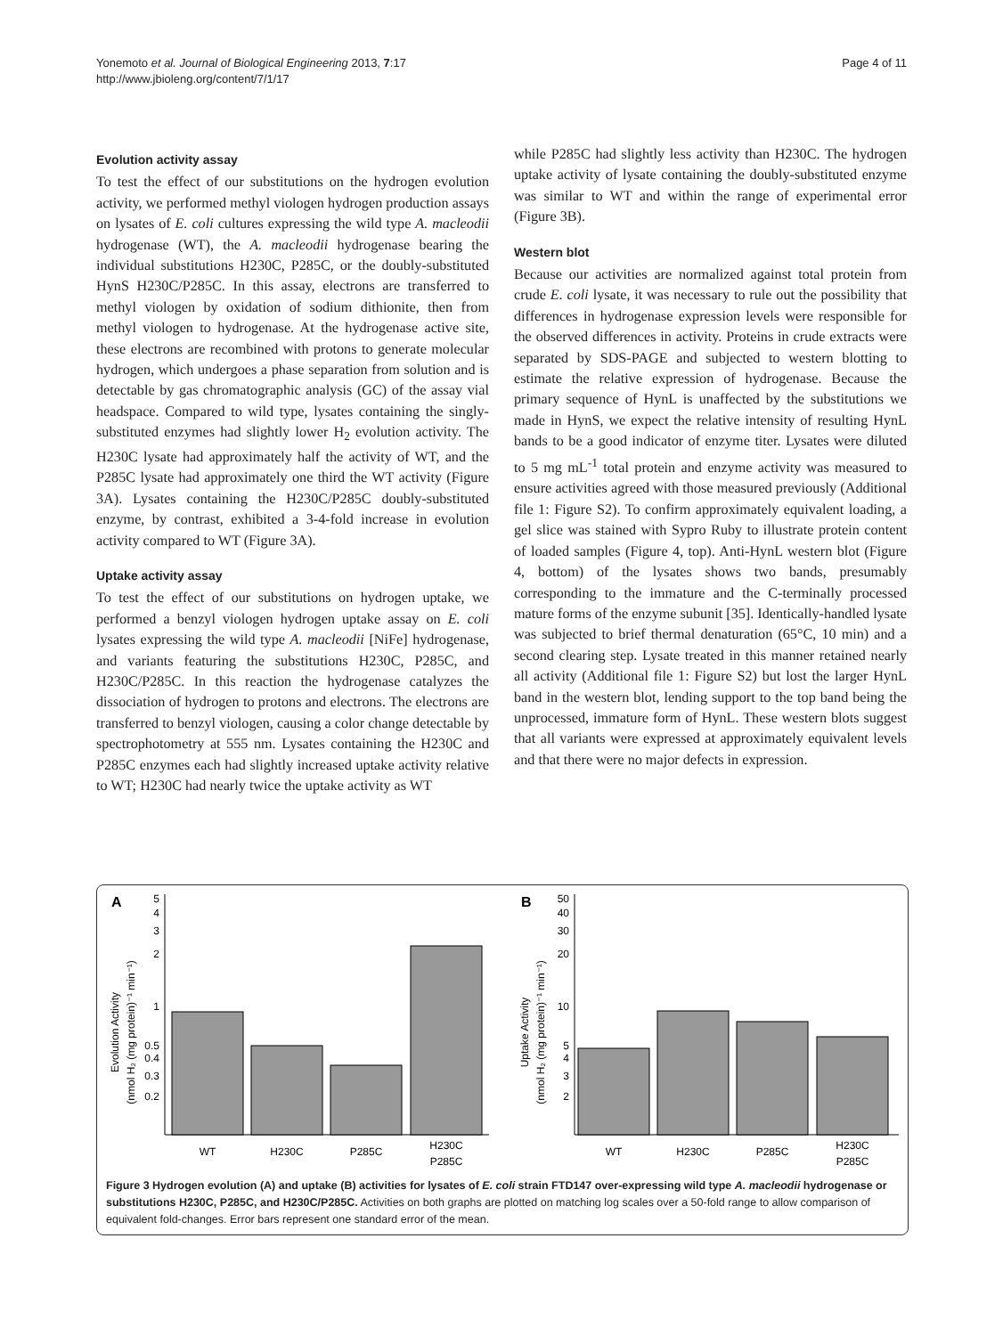Yonemoto et al. Journal of Biological Engineering 2013, 7:17
http://www.jbioleng.org/content/7/1/17
Page 4 of 11
Evolution activity assay
To test the effect of our substitutions on the hydrogen evolution activity, we performed methyl viologen hydrogen production assays on lysates of E. coli cultures expressing the wild type A. macleodii hydrogenase (WT), the A. macleodii hydrogenase bearing the individual substitutions H230C, P285C, or the doubly-substituted HynS H230C/P285C. In this assay, electrons are transferred to methyl viologen by oxidation of sodium dithionite, then from methyl viologen to hydrogenase. At the hydrogenase active site, these electrons are recombined with protons to generate molecular hydrogen, which undergoes a phase separation from solution and is detectable by gas chromatographic analysis (GC) of the assay vial headspace. Compared to wild type, lysates containing the singly-substituted enzymes had slightly lower H<sub>2</sub> evolution activity. The H230C lysate had approximately half the activity of WT, and the P285C lysate had approximately one third the WT activity (Figure 3A). Lysates containing the H230C/P285C doubly-substituted enzyme, by contrast, exhibited a 3-4-fold increase in evolution activity compared to WT (Figure 3A).
Uptake activity assay
To test the effect of our substitutions on hydrogen uptake, we performed a benzyl viologen hydrogen uptake assay on E. coli lysates expressing the wild type A. macleodii [NiFe] hydrogenase, and variants featuring the substitutions H230C, P285C, and H230C/P285C. In this reaction the hydrogenase catalyzes the dissociation of hydrogen to protons and electrons. The electrons are transferred to benzyl viologen, causing a color change detectable by spectrophotometry at 555 nm. Lysates containing the H230C and P285C enzymes each had slightly increased uptake activity relative to WT; H230C had nearly twice the uptake activity as WT
while P285C had slightly less activity than H230C. The hydrogen uptake activity of lysate containing the doubly-substituted enzyme was similar to WT and within the range of experimental error (Figure 3B).
Western blot
Because our activities are normalized against total protein from crude E. coli lysate, it was necessary to rule out the possibility that differences in hydrogenase expression levels were responsible for the observed differences in activity. Proteins in crude extracts were separated by SDS-PAGE and subjected to western blotting to estimate the relative expression of hydrogenase. Because the primary sequence of HynL is unaffected by the substitutions we made in HynS, we expect the relative intensity of resulting HynL bands to be a good indicator of enzyme titer. Lysates were diluted to 5 mg mL<sup>-1</sup> total protein and enzyme activity was measured to ensure activities agreed with those measured previously (Additional file 1: Figure S2). To confirm approximately equivalent loading, a gel slice was stained with Sypro Ruby to illustrate protein content of loaded samples (Figure 4, top). Anti-HynL western blot (Figure 4, bottom) of the lysates shows two bands, presumably corresponding to the immature and the C-terminally processed mature forms of the enzyme subunit [35]. Identically-handled lysate was subjected to brief thermal denaturation (65°C, 10 min) and a second clearing step. Lysate treated in this manner retained nearly all activity (Additional file 1: Figure S2) but lost the larger HynL band in the western blot, lending support to the top band being the unprocessed, immature form of HynL. These western blots suggest that all variants were expressed at approximately equivalent levels and that there were no major defects in expression.
A
B
Evolution Activity
(nmol H₂ (mg protein)⁻¹ min⁻¹)
Uptake Activity
(nmol H₂ (mg protein)⁻¹ min⁻¹)
5
4
3
2
1
0.5
0.4
0.3
0.2
50
40
30
20
10
5
4
3
2
WT
H230C
P285C
H230C
P285C
WT
H230C
P285C
H230C
P285C
Figure 3 Hydrogen evolution (A) and uptake (B) activities for lysates of E. coli strain FTD147 over-expressing wild type A. macleodii hydrogenase or substitutions H230C, P285C, and H230C/P285C. Activities on both graphs are plotted on matching log scales over a 50-fold range to allow comparison of equivalent fold-changes. Error bars represent one standard error of the mean.